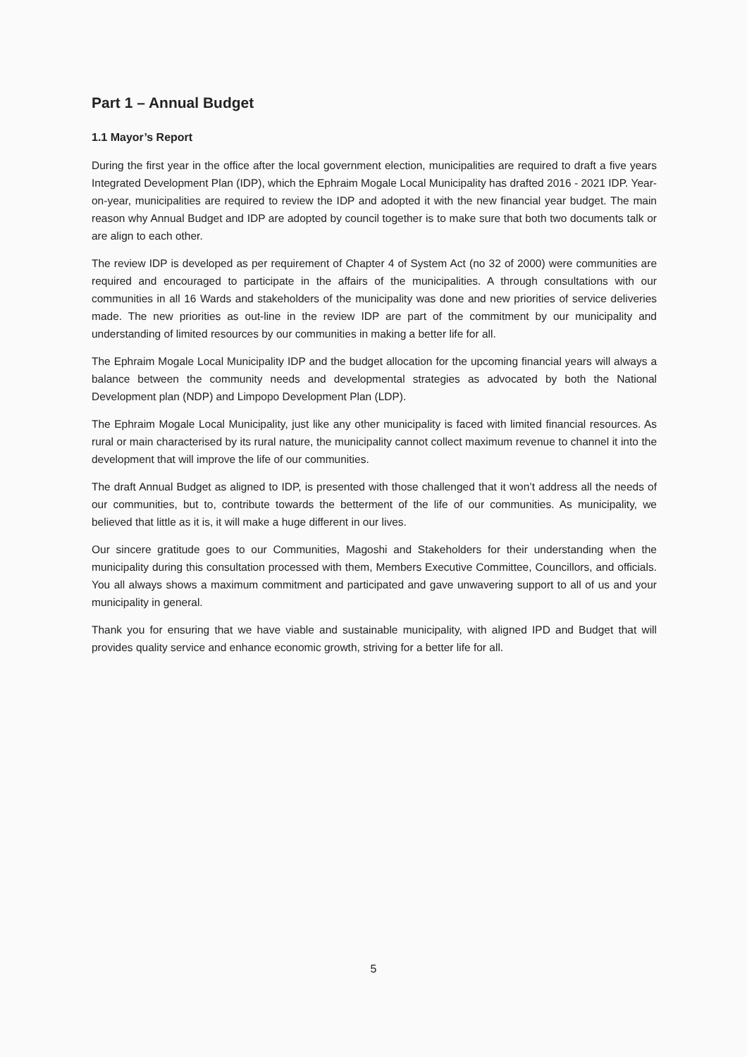Part 1 – Annual Budget
1.1 Mayor’s Report
During the first year in the office after the local government election, municipalities are required to draft a five years Integrated Development Plan (IDP), which the Ephraim Mogale Local Municipality has drafted 2016 - 2021 IDP. Year-on-year, municipalities are required to review the IDP and adopted it with the new financial year budget. The main reason why Annual Budget and IDP are adopted by council together is to make sure that both two documents talk or are align to each other.
The review IDP is developed as per requirement of Chapter 4 of System Act (no 32 of 2000) were communities are required and encouraged to participate in the affairs of the municipalities. A through consultations with our communities in all 16 Wards and stakeholders of the municipality was done and new priorities of service deliveries made. The new priorities as out-line in the review IDP are part of the commitment by our municipality and understanding of limited resources by our communities in making a better life for all.
The Ephraim Mogale Local Municipality IDP and the budget allocation for the upcoming financial years will always a balance between the community needs and developmental strategies as advocated by both the National Development plan (NDP) and Limpopo Development Plan (LDP).
The Ephraim Mogale Local Municipality, just like any other municipality is faced with limited financial resources. As rural or main characterised by its rural nature, the municipality cannot collect maximum revenue to channel it into the development that will improve the life of our communities.
The draft Annual Budget as aligned to IDP, is presented with those challenged that it won’t address all the needs of our communities, but to, contribute towards the betterment of the life of our communities. As municipality, we believed that little as it is, it will make a huge different in our lives.
Our sincere gratitude goes to our Communities, Magoshi and Stakeholders for their understanding when the municipality during this consultation processed with them, Members Executive Committee, Councillors, and officials. You all always shows a maximum commitment and participated and gave unwavering support to all of us and your municipality in general.
Thank you for ensuring that we have viable and sustainable municipality, with aligned IPD and Budget that will provides quality service and enhance economic growth, striving for a better life for all.
5